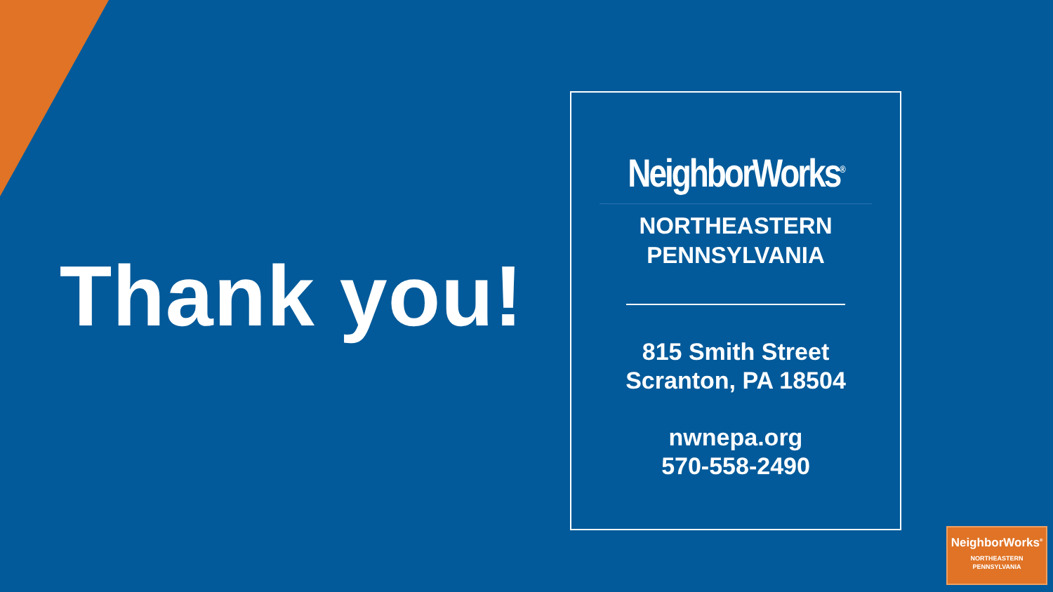Thank you!
NeighborWorks<sup>®</sup>
NORTHEASTERN
PENNSYLVANIA
815 Smith Street
Scranton, PA 18504
nwnepa.org
570-558-2490
NeighborWorks<sup>®</sup>
NORTHEASTERN
PENNSYLVANIA